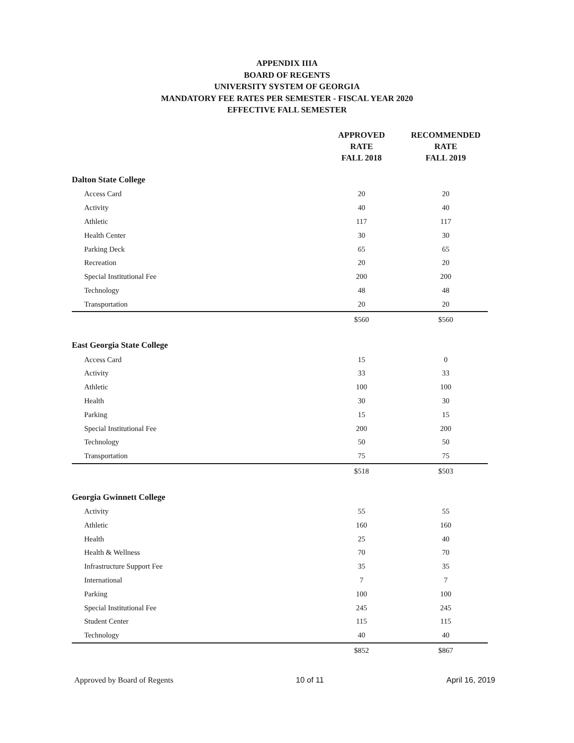APPENDIX IIIA
BOARD OF REGENTS
UNIVERSITY SYSTEM OF GEORGIA
MANDATORY FEE RATES PER SEMESTER - FISCAL YEAR 2020
EFFECTIVE FALL SEMESTER
| | APPROVED RATE FALL 2018 | RECOMMENDED RATE FALL 2019 |
| --- | --- | --- |
| Dalton State College | | |
| Access Card | 20 | 20 |
| Activity | 40 | 40 |
| Athletic | 117 | 117 |
| Health Center | 30 | 30 |
| Parking Deck | 65 | 65 |
| Recreation | 20 | 20 |
| Special Institutional Fee | 200 | 200 |
| Technology | 48 | 48 |
| Transportation | 20 | 20 |
| | $560 | $560 |
| East Georgia State College | | |
| Access Card | 15 | 0 |
| Activity | 33 | 33 |
| Athletic | 100 | 100 |
| Health | 30 | 30 |
| Parking | 15 | 15 |
| Special Institutional Fee | 200 | 200 |
| Technology | 50 | 50 |
| Transportation | 75 | 75 |
| | $518 | $503 |
| Georgia Gwinnett College | | |
| Activity | 55 | 55 |
| Athletic | 160 | 160 |
| Health | 25 | 40 |
| Health & Wellness | 70 | 70 |
| Infrastructure Support Fee | 35 | 35 |
| International | 7 | 7 |
| Parking | 100 | 100 |
| Special Institutional Fee | 245 | 245 |
| Student Center | 115 | 115 |
| Technology | 40 | 40 |
| | $852 | $867 |
Approved by Board of Regents 10 of 11 April 16, 2019